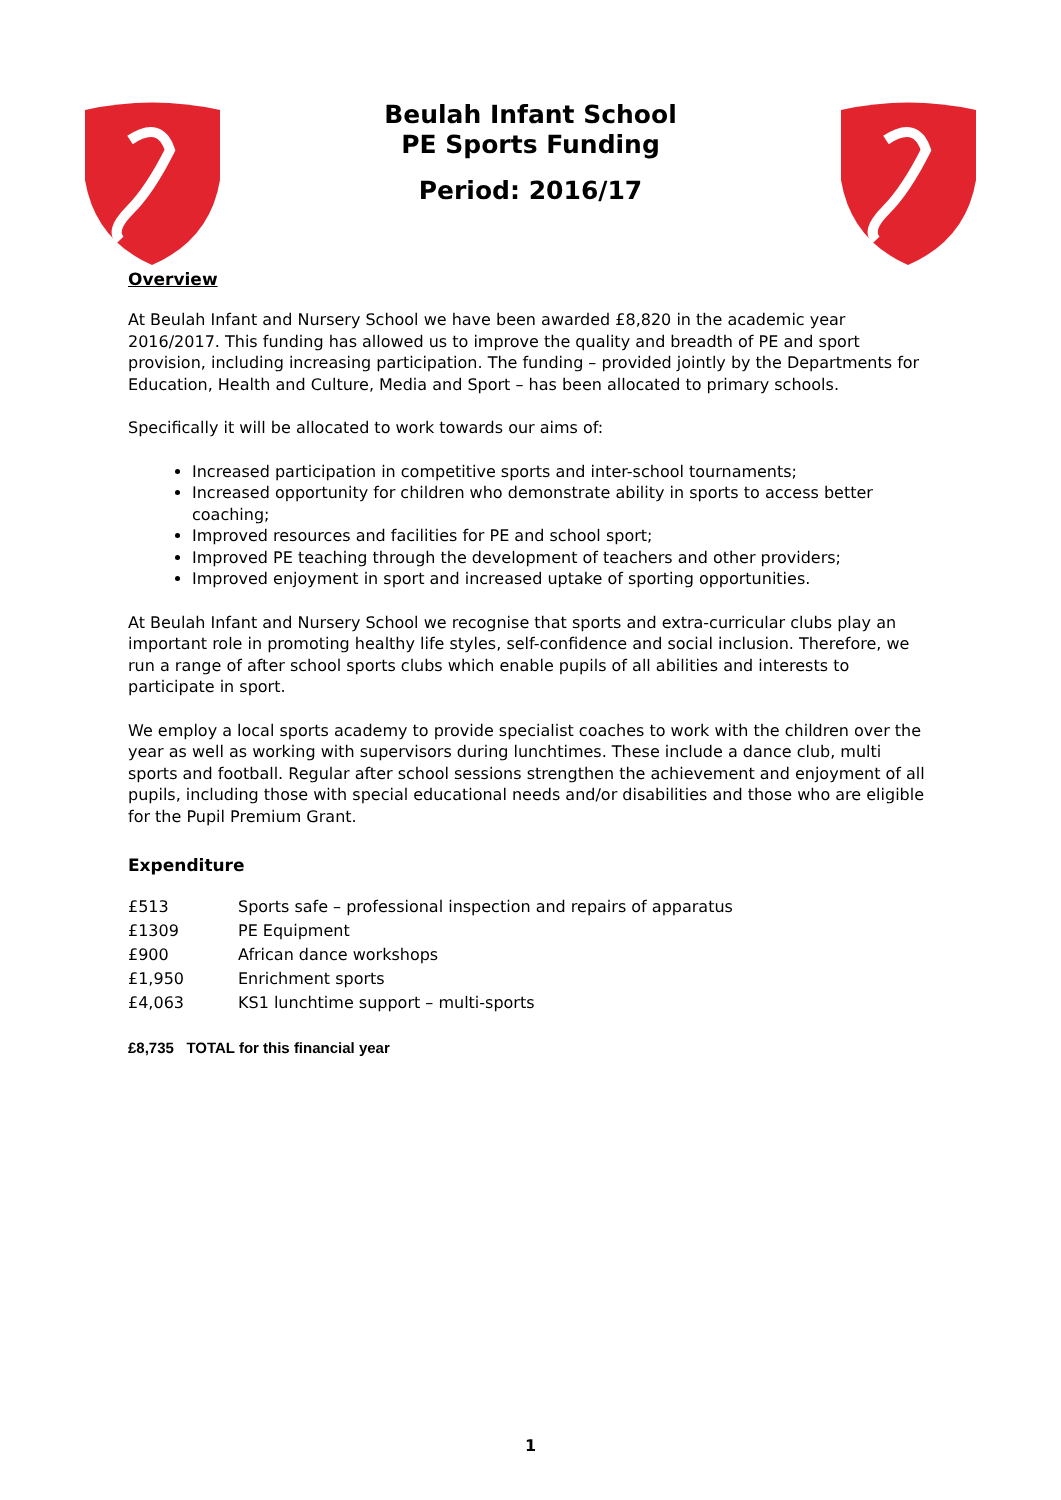Beulah Infant School
PE Sports Funding
Period: 2016/17
Overview
At Beulah Infant and Nursery School we have been awarded £8,820 in the academic year 2016/2017. This funding has allowed us to improve the quality and breadth of PE and sport provision, including increasing participation. The funding – provided jointly by the Departments for Education, Health and Culture, Media and Sport – has been allocated to primary schools.
Specifically it will be allocated to work towards our aims of:
Increased participation in competitive sports and inter-school tournaments;
Increased opportunity for children who demonstrate ability in sports to access better coaching;
Improved resources and facilities for PE and school sport;
Improved PE teaching through the development of teachers and other providers;
Improved enjoyment in sport and increased uptake of sporting opportunities.
At Beulah Infant and Nursery School we recognise that sports and extra-curricular clubs play an important role in promoting healthy life styles, self-confidence and social inclusion. Therefore, we run a range of after school sports clubs which enable pupils of all abilities and interests to participate in sport.
We employ a local sports academy to provide specialist coaches to work with the children over the year as well as working with supervisors during lunchtimes. These include a dance club, multi sports and football. Regular after school sessions strengthen the achievement and enjoyment of all pupils, including those with special educational needs and/or disabilities and those who are eligible for the Pupil Premium Grant.
Expenditure
£513 Sports safe – professional inspection and repairs of apparatus
£1309 PE Equipment
£900 African dance workshops
£1,950 Enrichment sports
£4,063 KS1 lunchtime support – multi-sports
£8,735 TOTAL for this financial year
1